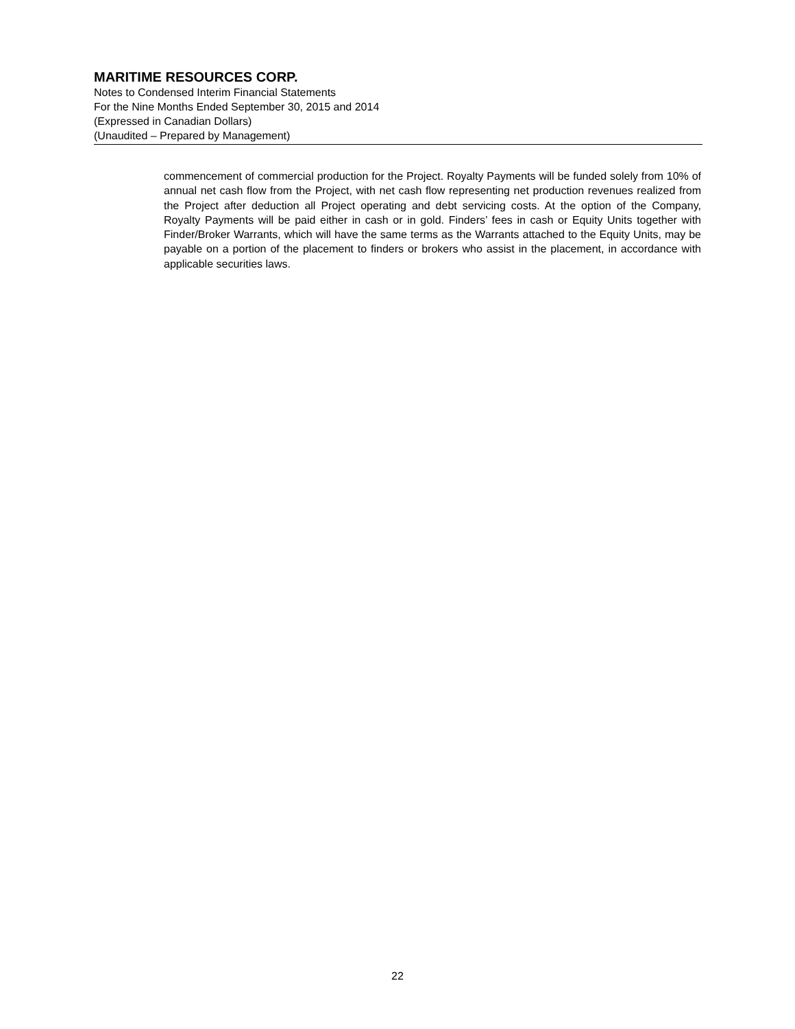MARITIME RESOURCES CORP.
Notes to Condensed Interim Financial Statements
For the Nine Months Ended September 30, 2015 and 2014
(Expressed in Canadian Dollars)
(Unaudited – Prepared by Management)
commencement of commercial production for the Project. Royalty Payments will be funded solely from 10% of annual net cash flow from the Project, with net cash flow representing net production revenues realized from the Project after deduction all Project operating and debt servicing costs. At the option of the Company, Royalty Payments will be paid either in cash or in gold. Finders’ fees in cash or Equity Units together with Finder/Broker Warrants, which will have the same terms as the Warrants attached to the Equity Units, may be payable on a portion of the placement to finders or brokers who assist in the placement, in accordance with applicable securities laws.
22